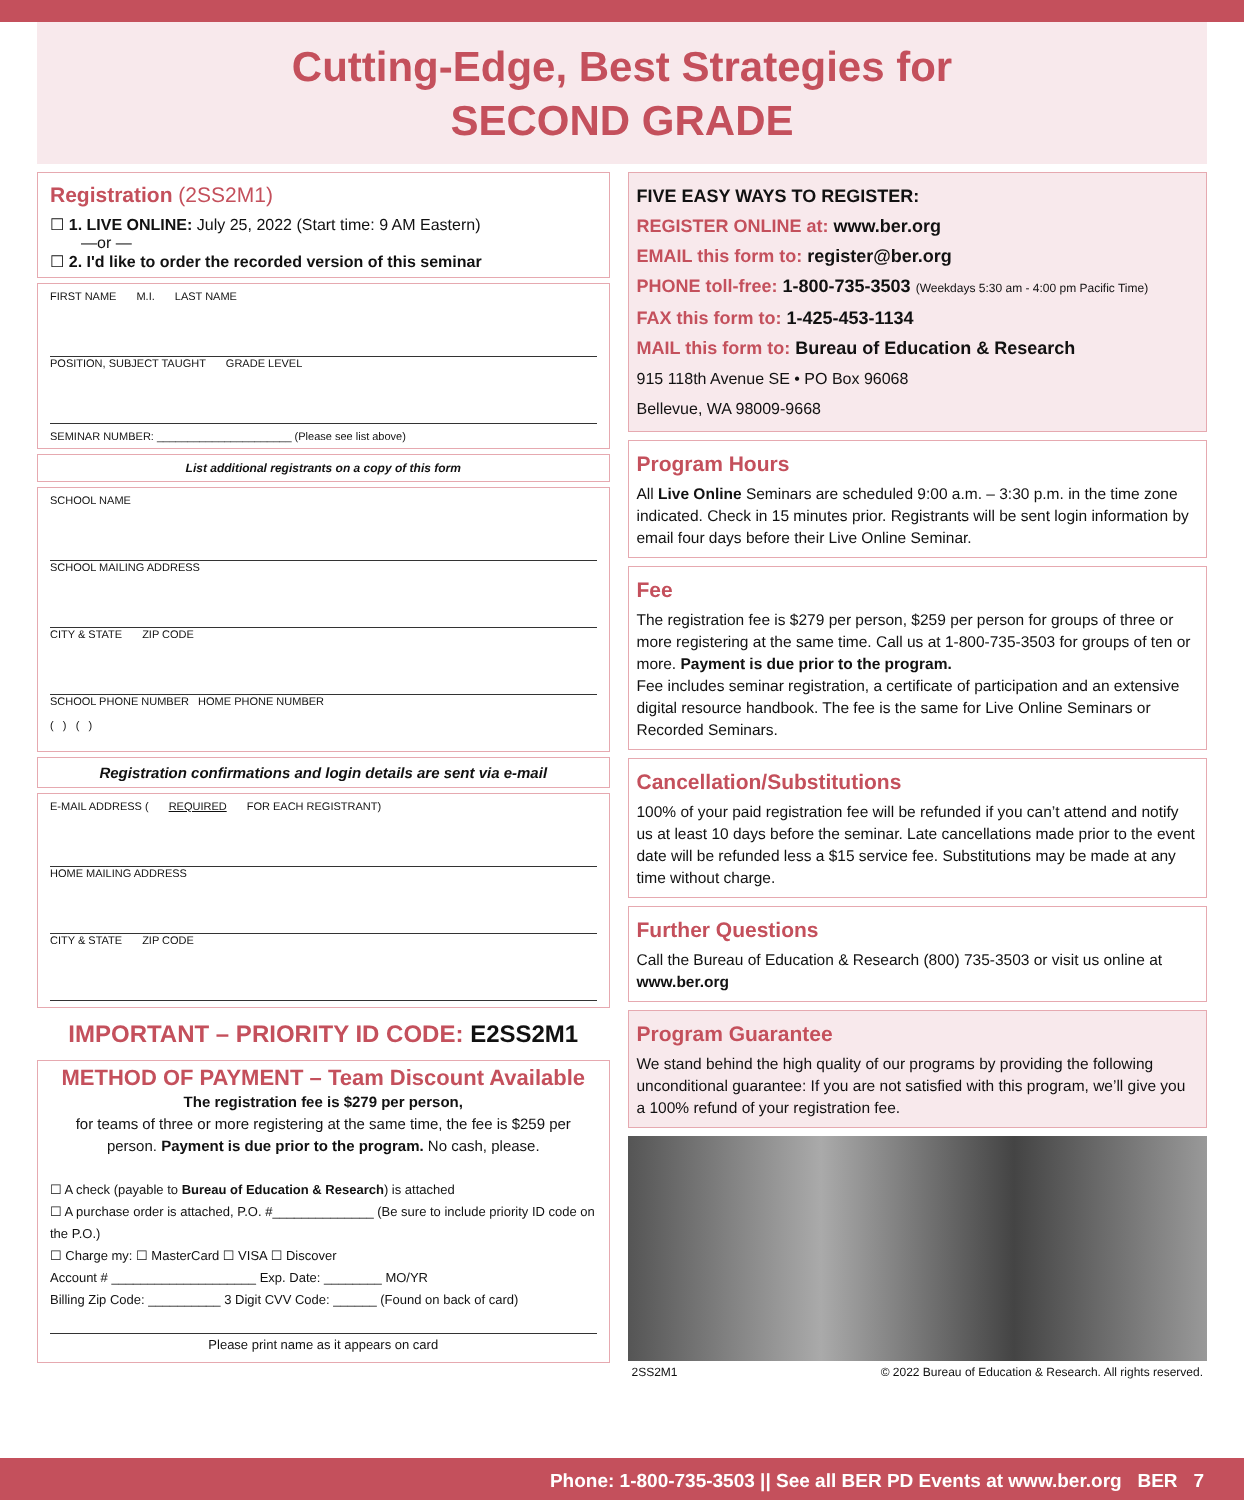Cutting-Edge, Best Strategies for
SECOND GRADE
Registration (2SS2M1)
☐ 1. LIVE ONLINE: July 25, 2022 (Start time: 9 AM Eastern)
—or —
☐ 2. I'd like to order the recorded version of this seminar
FIRST NAME M.I. LAST NAME
POSITION, SUBJECT TAUGHT GRADE LEVEL
SEMINAR NUMBER: ______________________ (Please see list above)
List additional registrants on a copy of this form
SCHOOL NAME
SCHOOL MAILING ADDRESS
CITY & STATE ZIP CODE
SCHOOL PHONE NUMBER HOME PHONE NUMBER
( ) ( )
Registration confirmations and login details are sent via e-mail
E-MAIL ADDRESS (REQUIRED FOR EACH REGISTRANT)
HOME MAILING ADDRESS
CITY & STATE ZIP CODE
IMPORTANT – PRIORITY ID CODE: E2SS2M1
METHOD OF PAYMENT – Team Discount Available
The registration fee is $279 per person,
for teams of three or more registering at the same time, the fee is $259 per person. Payment is due prior to the program. No cash, please.
☐ A check (payable to Bureau of Education & Research) is attached
☐ A purchase order is attached, P.O. #______________ (Be sure to include priority ID code on the P.O.)
☐ Charge my: ☐ MasterCard ☐ VISA ☐ Discover
Account # ____________________ Exp. Date: ________ MO/YR
Billing Zip Code: __________ 3 Digit CVV Code: ______ (Found on back of card)
Please print name as it appears on card
FIVE EASY WAYS TO REGISTER:
REGISTER ONLINE at: www.ber.org
EMAIL this form to: register@ber.org
PHONE toll-free: 1-800-735-3503 (Weekdays 5:30 am - 4:00 pm Pacific Time)
FAX this form to: 1-425-453-1134
MAIL this form to: Bureau of Education & Research
915 118th Avenue SE • PO Box 96068
Bellevue, WA 98009-9668
Program Hours
All Live Online Seminars are scheduled 9:00 a.m. – 3:30 p.m. in the time zone indicated. Check in 15 minutes prior. Registrants will be sent login information by email four days before their Live Online Seminar.
Fee
The registration fee is $279 per person, $259 per person for groups of three or more registering at the same time. Call us at 1-800-735-3503 for groups of ten or more. Payment is due prior to the program.
Fee includes seminar registration, a certificate of participation and an extensive digital resource handbook. The fee is the same for Live Online Seminars or Recorded Seminars.
Cancellation/Substitutions
100% of your paid registration fee will be refunded if you can’t attend and notify us at least 10 days before the seminar. Late cancellations made prior to the event date will be refunded less a $15 service fee. Substitutions may be made at any time without charge.
Further Questions
Call the Bureau of Education & Research (800) 735-3503 or visit us online at www.ber.org
Program Guarantee
We stand behind the high quality of our programs by providing the following unconditional guarantee: If you are not satisfied with this program, we’ll give you a 100% refund of your registration fee.
2SS2M1 © 2022 Bureau of Education & Research. All rights reserved.
Phone: 1-800-735-3503 || See all BER PD Events at www.ber.org BER 7